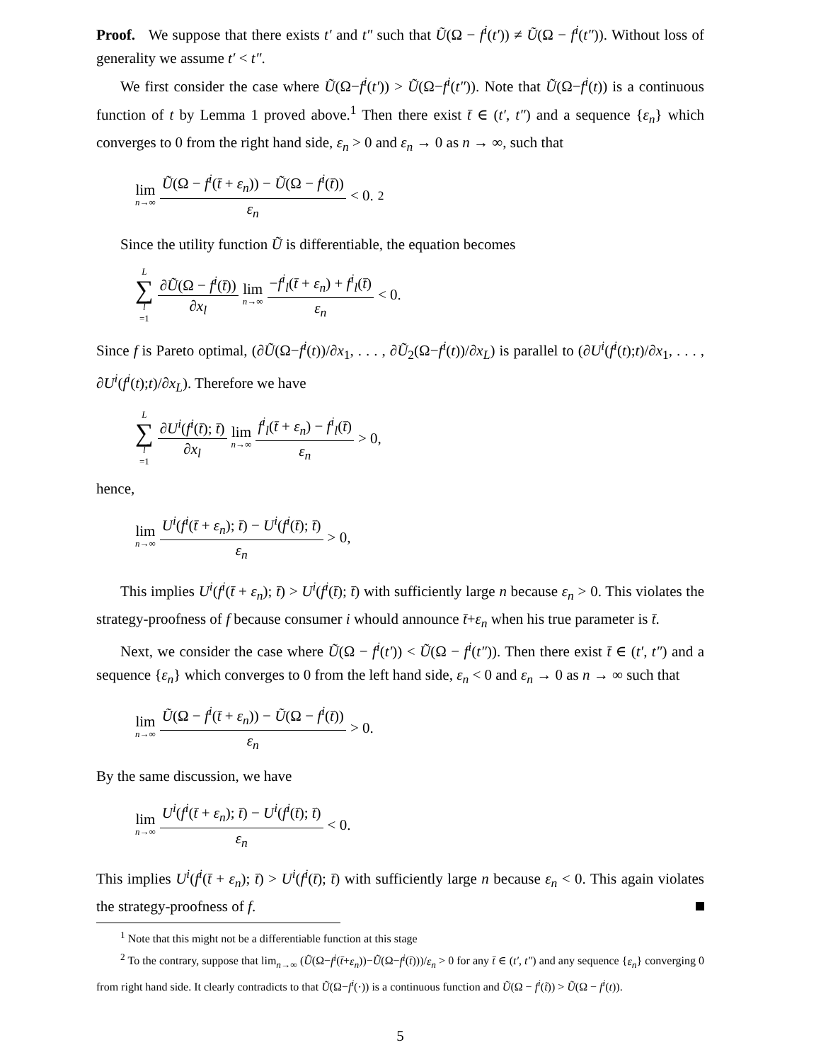Proof. We suppose that there exists t′ and t″ such that Ũ(Ω − f<sup>i</sup>(t′)) ≠ Ũ(Ω − f<sup>i</sup>(t″)). Without loss of generality we assume t′ < t″.
We first consider the case where Ũ(Ω−f<sup>i</sup>(t′)) > Ũ(Ω−f<sup>i</sup>(t″)). Note that Ũ(Ω−f<sup>i</sup>(t)) is a continuous function of t by Lemma 1 proved above.<sup>1</sup> Then there exist t̄ ∈ (t′, t″) and a sequence {ε<sub>n</sub>} which converges to 0 from the right hand side, ε<sub>n</sub> > 0 and ε<sub>n</sub> → 0 as n → ∞, such that
lim n→∞ Ũ(Ω − f<sup>i</sup>(t̄ + ε<sub>n</sub>)) − Ũ(Ω − f<sup>i</sup>(t̄)) ε<sub>n</sub> < 0.<sup>2</sup>
Since the utility function Ũ is differentiable, the equation becomes
L ∑ l =1 ∂Ũ(Ω − f<sup>i</sup>(t̄)) ∂x<sub>l</sub> lim n→∞ −f<sup>i</sup><sub>l</sub>(t̄ + ε<sub>n</sub>) + f<sup>i</sup><sub>l</sub>(t̄) ε<sub>n</sub> < 0.
Since f is Pareto optimal, (∂Ũ(Ω−f<sup>i</sup>(t))/∂x<sub>1</sub>, . . . , ∂Ũ<sub>2</sub>(Ω−f<sup>i</sup>(t))/∂x<sub>L</sub>) is parallel to (∂U<sup>i</sup>(f<sup>i</sup>(t);t)/∂x<sub>1</sub>, . . . , ∂U<sup>i</sup>(f<sup>i</sup>(t);t)/∂x<sub>L</sub>). Therefore we have
L ∑ l =1 ∂U<sup>i</sup>(f<sup>i</sup>(t̄); t̄) ∂x<sub>l</sub> lim n→∞ f<sup>i</sup><sub>l</sub>(t̄ + ε<sub>n</sub>) − f<sup>i</sup><sub>l</sub>(t̄) ε<sub>n</sub> > 0,
hence,
lim n→∞ U<sup>i</sup>(f<sup>i</sup>(t̄ + ε<sub>n</sub>); t̄) − U<sup>i</sup>(f<sup>i</sup>(t̄); t̄) ε<sub>n</sub> > 0,
This implies U<sup>i</sup>(f<sup>i</sup>(t̄ + ε<sub>n</sub>); t̄) > U<sup>i</sup>(f<sup>i</sup>(t̄); t̄) with sufficiently large n because ε<sub>n</sub> > 0. This violates the strategy-proofness of f because consumer i whould announce t̄+ε<sub>n</sub> when his true parameter is t̄.
Next, we consider the case where Ũ(Ω − f<sup>i</sup>(t′)) < Ũ(Ω − f<sup>i</sup>(t″)). Then there exist t̄ ∈ (t′, t″) and a sequence {ε<sub>n</sub>} which converges to 0 from the left hand side, ε<sub>n</sub> < 0 and ε<sub>n</sub> → 0 as n → ∞ such that
lim n→∞ Ũ(Ω − f<sup>i</sup>(t̄ + ε<sub>n</sub>)) − Ũ(Ω − f<sup>i</sup>(t̄)) ε<sub>n</sub> > 0.
By the same discussion, we have
lim n→∞ U<sup>i</sup>(f<sup>i</sup>(t̄ + ε<sub>n</sub>); t̄) − U<sup>i</sup>(f<sup>i</sup>(t̄); t̄) ε<sub>n</sub> < 0.
This implies U<sup>i</sup>(f<sup>i</sup>(t̄ + ε<sub>n</sub>); t̄) > U<sup>i</sup>(f<sup>i</sup>(t̄); t̄) with sufficiently large n because ε<sub>n</sub> < 0. This again violates the strategy-proofness of f.
<sup>1</sup> Note that this might not be a differentiable function at this stage
<sup>2</sup> To the contrary, suppose that lim<sub>n→∞</sub> (Ũ(Ω−f<sup>i</sup>(t̄+ε<sub>n</sub>))−Ũ(Ω−f<sup>i</sup>(t̄)))/ε<sub>n</sub> > 0 for any t̄ ∈ (t′, t″) and any sequence {ε<sub>n</sub>} converging 0 from right hand side. It clearly contradicts to that Ũ(Ω−f<sup>i</sup>(·)) is a continuous function and Ũ(Ω − f<sup>i</sup>(t̃)) > Ũ(Ω − f<sup>i</sup>(t)).
5